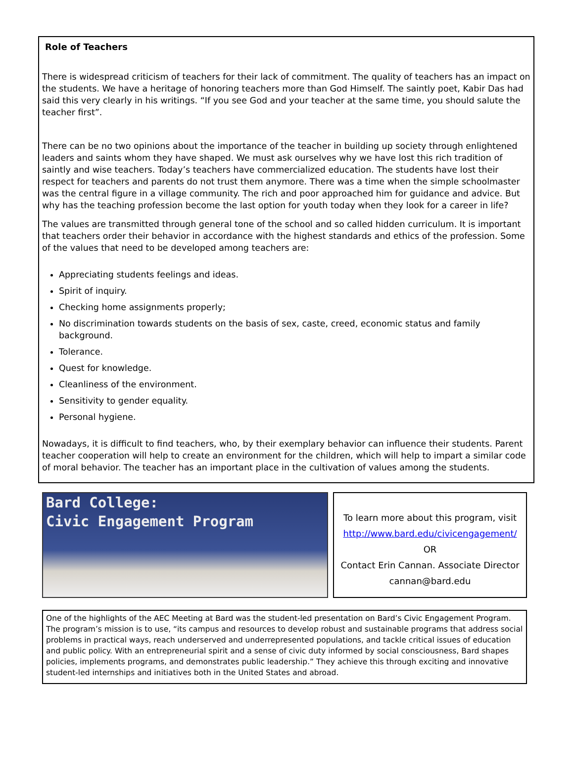Role of Teachers
There is widespread criticism of teachers for their lack of commitment. The quality of teachers has an impact on the students. We have a heritage of honoring teachers more than God Himself. The saintly poet, Kabir Das had said this very clearly in his writings. “If you see God and your teacher at the same time, you should salute the teacher first”.
There can be no two opinions about the importance of the teacher in building up society through enlightened leaders and saints whom they have shaped. We must ask ourselves why we have lost this rich tradition of saintly and wise teachers. Today’s teachers have commercialized education. The students have lost their respect for teachers and parents do not trust them anymore. There was a time when the simple schoolmaster was the central figure in a village community. The rich and poor approached him for guidance and advice. But why has the teaching profession become the last option for youth today when they look for a career in life?
The values are transmitted through general tone of the school and so called hidden curriculum. It is important that teachers order their behavior in accordance with the highest standards and ethics of the profession. Some of the values that need to be developed among teachers are:
Appreciating students feelings and ideas.
Spirit of inquiry.
Checking home assignments properly;
No discrimination towards students on the basis of sex, caste, creed, economic status and family background.
Tolerance.
Quest for knowledge.
Cleanliness of the environment.
Sensitivity to gender equality.
Personal hygiene.
Nowadays, it is difficult to find teachers, who, by their exemplary behavior can influence their students. Parent teacher cooperation will help to create an environment for the children, which will help to impart a similar code of moral behavior. The teacher has an important place in the cultivation of values among the students.
Bard College:
Civic Engagement Program
To learn more about this program, visit
http://www.bard.edu/civicengagement/
OR
Contact Erin Cannan. Associate Director
cannan@bard.edu
One of the highlights of the AEC Meeting at Bard was the student-led presentation on Bard’s Civic Engagement Program. The program’s mission is to use, “its campus and resources to develop robust and sustainable programs that address social problems in practical ways, reach underserved and underrepresented populations, and tackle critical issues of education and public policy. With an entrepreneurial spirit and a sense of civic duty informed by social consciousness, Bard shapes policies, implements programs, and demonstrates public leadership.” They achieve this through exciting and innovative student-led internships and initiatives both in the United States and abroad.